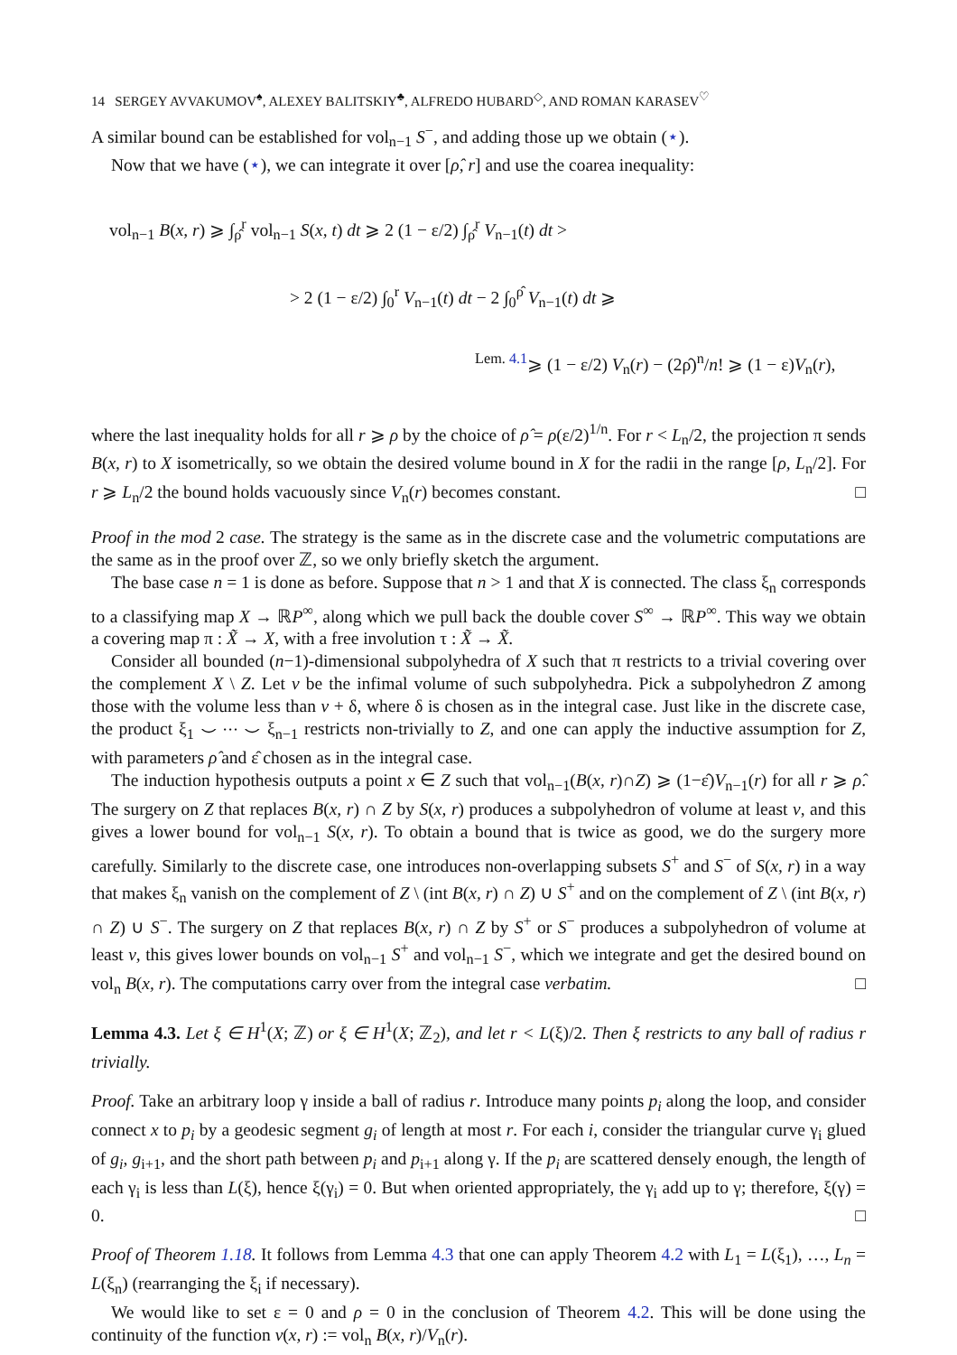14 SERGEY AVVAKUMOV<sup>♠</sup>, ALEXEY BALITSKIY<sup>♣</sup>, ALFREDO HUBARD<sup>◇</sup>, AND ROMAN KARASEV<sup>♡</sup>
A similar bound can be established for vol<sub>n−1</sub> S<sup>−</sup>, and adding those up we obtain (⋆).
Now that we have (⋆), we can integrate it over [ρ̂, r] and use the coarea inequality:
vol<sub>n−1</sub> B(x, r) ⩾ ∫<sub>ρ̂</sub><sup>r</sup> vol<sub>n−1</sub> S(x, t) dt ⩾ 2 (1 − ε/2) ∫<sub>ρ̂</sub><sup>r</sup> V<sub>n−1</sub>(t) dt >
> 2 (1 − ε/2) ∫<sub>0</sub><sup>r</sup> V<sub>n−1</sub>(t) dt − 2 ∫<sub>0</sub><sup>ρ̂</sup> V<sub>n−1</sub>(t) dt ⩾
<sup>Lem. 4.1</sup>⩾ (1 − ε/2) V<sub>n</sub>(r) − (2ρ̂)<sup>n</sup>/n! ⩾ (1 − ε)V<sub>n</sub>(r),
where the last inequality holds for all r ⩾ ρ by the choice of ρ̂ = ρ(ε/2)<sup>1/n</sup>. For r < L<sub>n</sub>/2, the projection π sends B(x, r) to X isometrically, so we obtain the desired volume bound in X for the radii in the range [ρ, L<sub>n</sub>/2]. For r ⩾ L<sub>n</sub>/2 the bound holds vacuously since V<sub>n</sub>(r) becomes constant. □
Proof in the mod 2 case. The strategy is the same as in the discrete case and the volumetric computations are the same as in the proof over ℤ, so we only briefly sketch the argument.
The base case n = 1 is done as before. Suppose that n > 1 and that X is connected. The class ξ<sub>n</sub> corresponds to a classifying map X → ℝP<sup>∞</sup>, along which we pull back the double cover S<sup>∞</sup> → ℝP<sup>∞</sup>. This way we obtain a covering map π : X̃ → X, with a free involution τ : X̃ → X̃.
Consider all bounded (n−1)-dimensional subpolyhedra of X such that π restricts to a trivial covering over the complement X \ Z. Let v be the infimal volume of such subpolyhedra. Pick a subpolyhedron Z among those with the volume less than v + δ, where δ is chosen as in the integral case. Just like in the discrete case, the product ξ<sub>1</sub> ⌣ ⋯ ⌣ ξ<sub>n−1</sub> restricts non-trivially to Z, and one can apply the inductive assumption for Z, with parameters ρ̂ and ε̂ chosen as in the integral case.
The induction hypothesis outputs a point x ∈ Z such that vol<sub>n−1</sub>(B(x, r)∩Z) ⩾ (1−ε̂)V<sub>n−1</sub>(r) for all r ⩾ ρ̂. The surgery on Z that replaces B(x, r) ∩ Z by S(x, r) produces a subpolyhedron of volume at least v, and this gives a lower bound for vol<sub>n−1</sub> S(x, r). To obtain a bound that is twice as good, we do the surgery more carefully. Similarly to the discrete case, one introduces non-overlapping subsets S<sup>+</sup> and S<sup>−</sup> of S(x, r) in a way that makes ξ<sub>n</sub> vanish on the complement of Z \ (int B(x, r) ∩ Z) ∪ S<sup>+</sup> and on the complement of Z \ (int B(x, r) ∩ Z) ∪ S<sup>−</sup>. The surgery on Z that replaces B(x, r) ∩ Z by S<sup>+</sup> or S<sup>−</sup> produces a subpolyhedron of volume at least v, this gives lower bounds on vol<sub>n−1</sub> S<sup>+</sup> and vol<sub>n−1</sub> S<sup>−</sup>, which we integrate and get the desired bound on vol<sub>n</sub> B(x, r). The computations carry over from the integral case verbatim. □
Lemma 4.3. Let ξ ∈ H<sup>1</sup>(X; ℤ) or ξ ∈ H<sup>1</sup>(X; ℤ<sub>2</sub>), and let r < L(ξ)/2. Then ξ restricts to any ball of radius r trivially.
Proof. Take an arbitrary loop γ inside a ball of radius r. Introduce many points p<sub>i</sub> along the loop, and consider connect x to p<sub>i</sub> by a geodesic segment g<sub>i</sub> of length at most r. For each i, consider the triangular curve γ<sub>i</sub> glued of g<sub>i</sub>, g<sub>i+1</sub>, and the short path between p<sub>i</sub> and p<sub>i+1</sub> along γ. If the p<sub>i</sub> are scattered densely enough, the length of each γ<sub>i</sub> is less than L(ξ), hence ξ(γ<sub>i</sub>) = 0. But when oriented appropriately, the γ<sub>i</sub> add up to γ; therefore, ξ(γ) = 0. □
Proof of Theorem 1.18. It follows from Lemma 4.3 that one can apply Theorem 4.2 with L<sub>1</sub> = L(ξ<sub>1</sub>), …, L<sub>n</sub> = L(ξ<sub>n</sub>) (rearranging the ξ<sub>i</sub> if necessary).
We would like to set ε = 0 and ρ = 0 in the conclusion of Theorem 4.2. This will be done using the continuity of the function v(x, r) := vol<sub>n</sub> B(x, r)/V<sub>n</sub>(r).